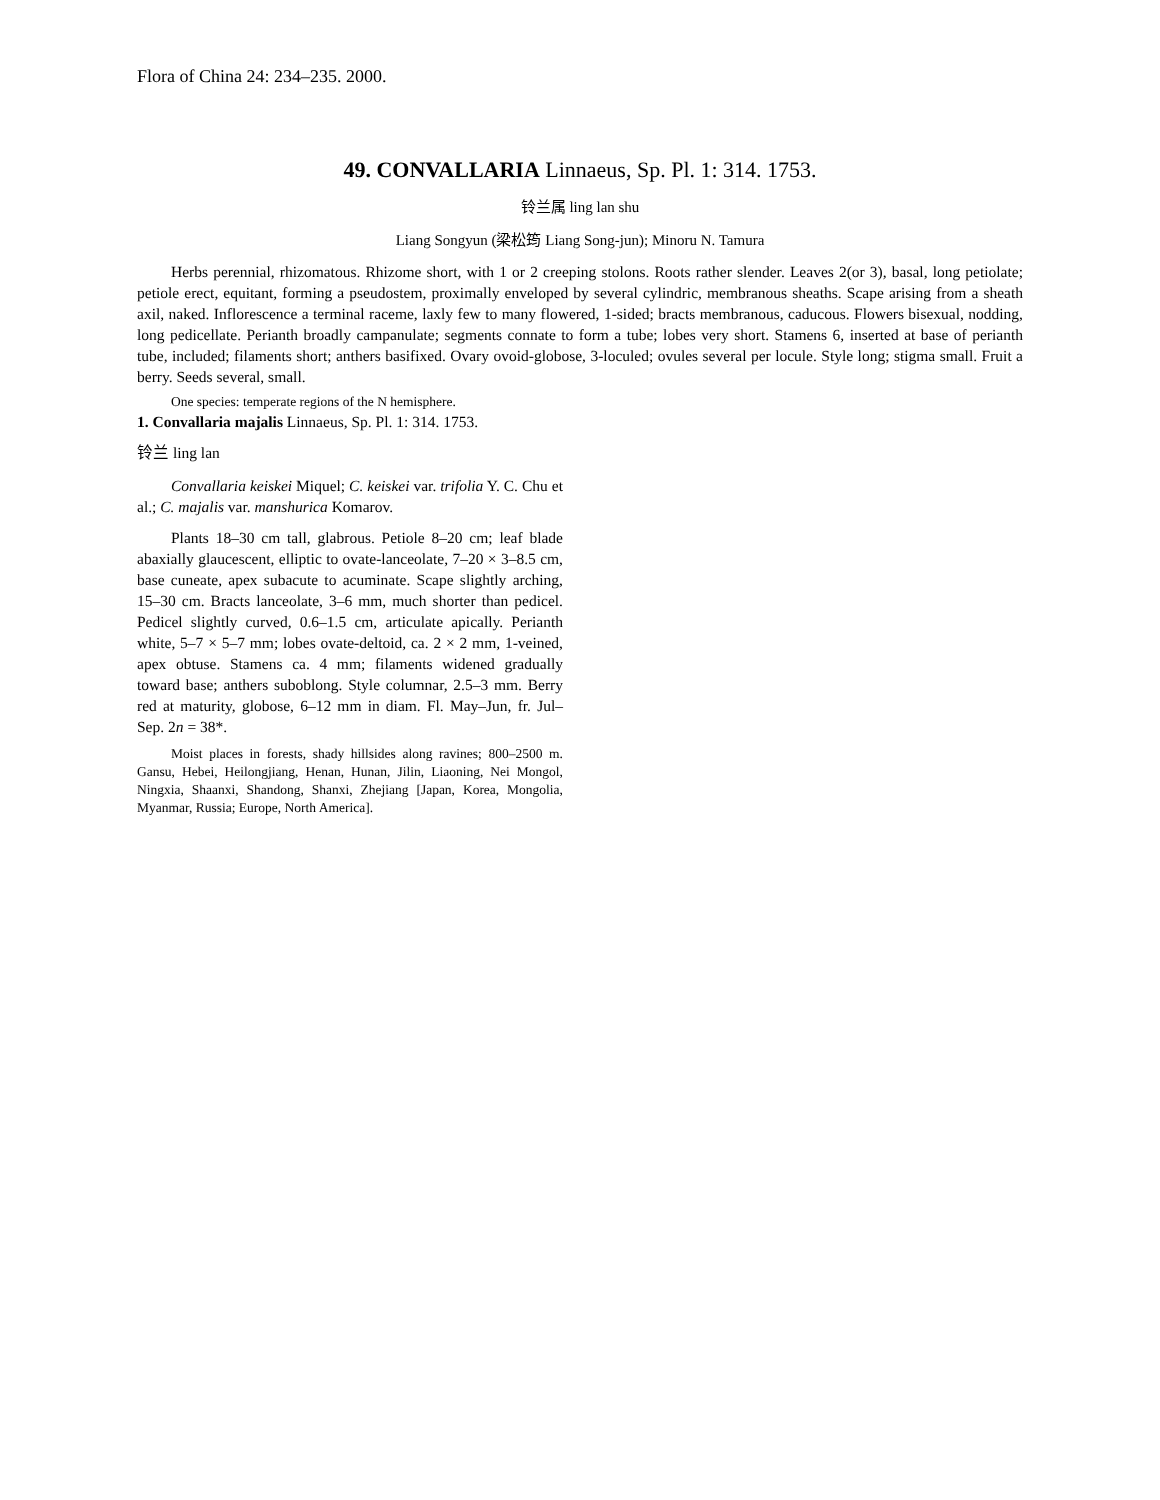Flora of China 24: 234–235. 2000.
49. CONVALLARIA Linnaeus, Sp. Pl. 1: 314. 1753.
铃兰属 ling lan shu
Liang Songyun (梁松筠 Liang Song-jun); Minoru N. Tamura
Herbs perennial, rhizomatous. Rhizome short, with 1 or 2 creeping stolons. Roots rather slender. Leaves 2(or 3), basal, long petiolate; petiole erect, equitant, forming a pseudostem, proximally enveloped by several cylindric, membranous sheaths. Scape arising from a sheath axil, naked. Inflorescence a terminal raceme, laxly few to many flowered, 1-sided; bracts membranous, caducous. Flowers bisexual, nodding, long pedicellate. Perianth broadly campanulate; segments connate to form a tube; lobes very short. Stamens 6, inserted at base of perianth tube, included; filaments short; anthers basifixed. Ovary ovoid-globose, 3-loculed; ovules several per locule. Style long; stigma small. Fruit a berry. Seeds several, small.
One species: temperate regions of the N hemisphere.
1. Convallaria majalis Linnaeus, Sp. Pl. 1: 314. 1753.
铃兰 ling lan
Convallaria keiskei Miquel; C. keiskei var. trifolia Y. C. Chu et al.; C. majalis var. manshurica Komarov.
Plants 18–30 cm tall, glabrous. Petiole 8–20 cm; leaf blade abaxially glaucescent, elliptic to ovate-lanceolate, 7–20 × 3–8.5 cm, base cuneate, apex subacute to acuminate. Scape slightly arching, 15–30 cm. Bracts lanceolate, 3–6 mm, much shorter than pedicel. Pedicel slightly curved, 0.6–1.5 cm, articulate apically. Perianth white, 5–7 × 5–7 mm; lobes ovate-deltoid, ca. 2 × 2 mm, 1-veined, apex obtuse. Stamens ca. 4 mm; filaments widened gradually toward base; anthers suboblong. Style columnar, 2.5–3 mm. Berry red at maturity, globose, 6–12 mm in diam. Fl. May–Jun, fr. Jul–Sep. 2n = 38*.
Moist places in forests, shady hillsides along ravines; 800–2500 m. Gansu, Hebei, Heilongjiang, Henan, Hunan, Jilin, Liaoning, Nei Mongol, Ningxia, Shaanxi, Shandong, Shanxi, Zhejiang [Japan, Korea, Mongolia, Myanmar, Russia; Europe, North America].